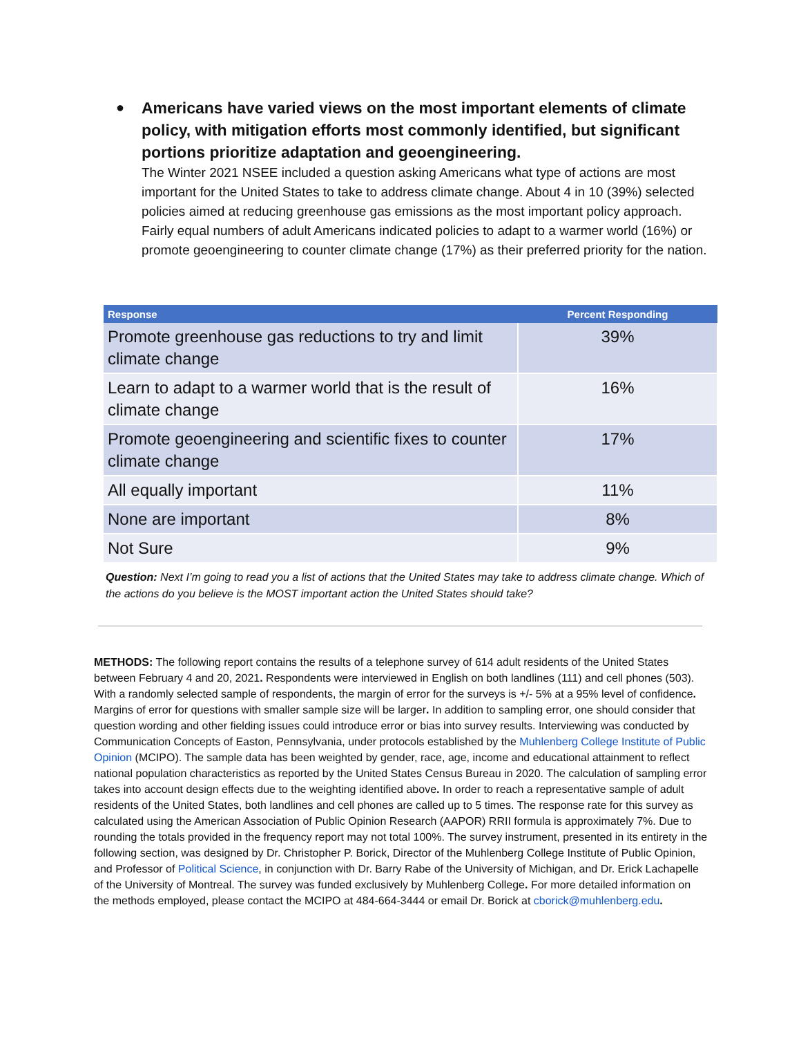●
Americans have varied views on the most important elements of climate policy, with mitigation efforts most commonly identified, but significant portions prioritize adaptation and geoengineering.
The Winter 2021 NSEE included a question asking Americans what type of actions are most important for the United States to take to address climate change. About 4 in 10 (39%) selected policies aimed at reducing greenhouse gas emissions as the most important policy approach. Fairly equal numbers of adult Americans indicated policies to adapt to a warmer world (16%) or promote geoengineering to counter climate change (17%) as their preferred priority for the nation.
| Response | Percent Responding |
| --- | --- |
| Promote greenhouse gas reductions to try and limit climate change | 39% |
| Learn to adapt to a warmer world that is the result of climate change | 16% |
| Promote geoengineering and scientific fixes to counter climate change | 17% |
| All equally important | 11% |
| None are important | 8% |
| Not Sure | 9% |
Question: Next I’m going to read you a list of actions that the United States may take to address climate change. Which of the actions do you believe is the MOST important action the United States should take?
METHODS: The following report contains the results of a telephone survey of 614 adult residents of the United States between February 4 and 20, 2021. Respondents were interviewed in English on both landlines (111) and cell phones (503). With a randomly selected sample of respondents, the margin of error for the surveys is +/- 5% at a 95% level of confidence. Margins of error for questions with smaller sample size will be larger. In addition to sampling error, one should consider that question wording and other fielding issues could introduce error or bias into survey results. Interviewing was conducted by Communication Concepts of Easton, Pennsylvania, under protocols established by the Muhlenberg College Institute of Public Opinion (MCIPO). The sample data has been weighted by gender, race, age, income and educational attainment to reflect national population characteristics as reported by the United States Census Bureau in 2020. The calculation of sampling error takes into account design effects due to the weighting identified above. In order to reach a representative sample of adult residents of the United States, both landlines and cell phones are called up to 5 times. The response rate for this survey as calculated using the American Association of Public Opinion Research (AAPOR) RRII formula is approximately 7%. Due to rounding the totals provided in the frequency report may not total 100%. The survey instrument, presented in its entirety in the following section, was designed by Dr. Christopher P. Borick, Director of the Muhlenberg College Institute of Public Opinion, and Professor of Political Science, in conjunction with Dr. Barry Rabe of the University of Michigan, and Dr. Erick Lachapelle of the University of Montreal. The survey was funded exclusively by Muhlenberg College. For more detailed information on the methods employed, please contact the MCIPO at 484-664-3444 or email Dr. Borick at cborick@muhlenberg.edu.